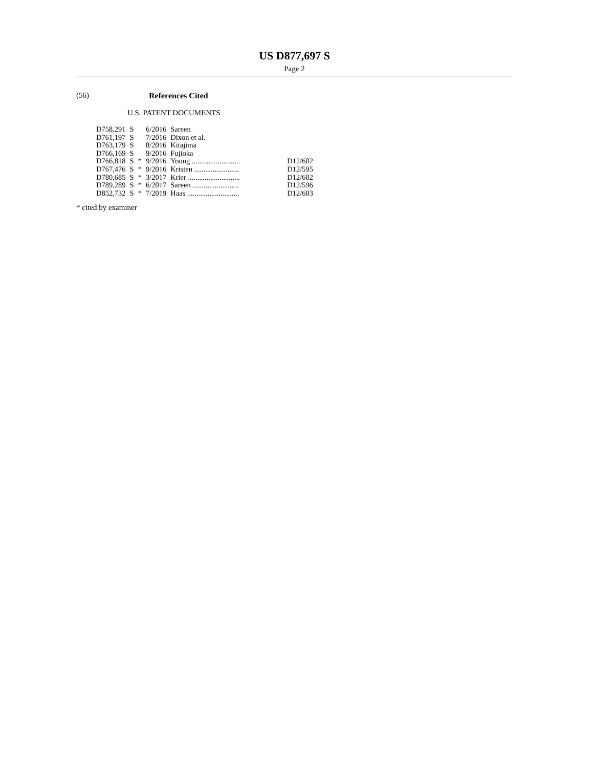US D877,697 S
Page 2
(56) References Cited
U.S. PATENT DOCUMENTS
| D758,291 | S | | 6/2016 | Sareen | |
| D761,197 | S | | 7/2016 | Dixon et al. | |
| D763,179 | S | | 8/2016 | Kitajima | |
| D766,169 | S | | 9/2016 | Fujioka | |
| D766,818 | S | * | 9/2016 | Young .......................... | D12/602 |
| D767,476 | S | * | 9/2016 | Kristen ........................ | D12/595 |
| D780,685 | S | * | 3/2017 | Krier ............................ | D12/602 |
| D789,289 | S | * | 6/2017 | Sareen ......................... | D12/596 |
| D852,732 | S | * | 7/2019 | Haas ............................ | D12/603 |
* cited by examiner